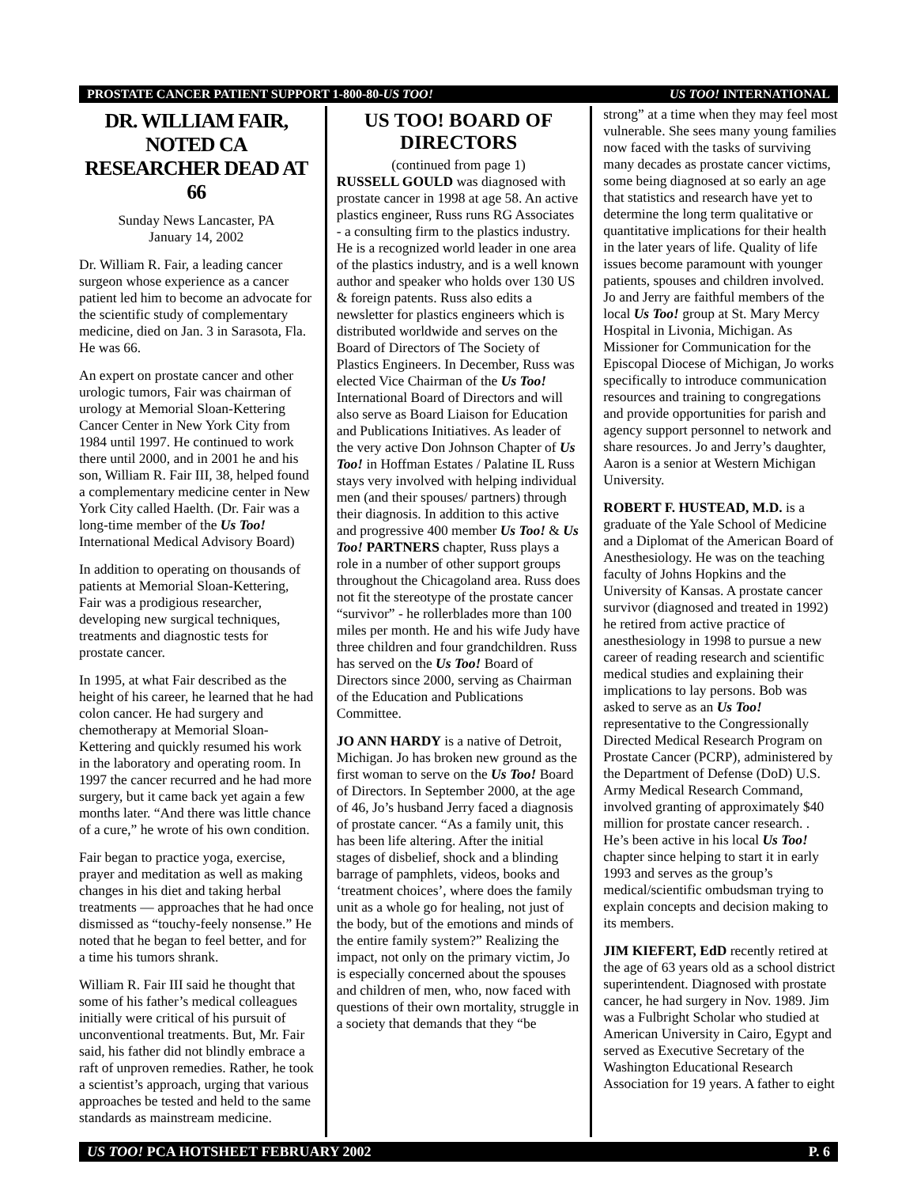PROSTATE CANCER PATIENT SUPPORT 1-800-80-US TOO! US TOO! INTERNATIONAL
DR. WILLIAM FAIR, NOTED CA RESEARCHER DEAD AT 66
Sunday News Lancaster, PA
January 14, 2002
Dr. William R. Fair, a leading cancer surgeon whose experience as a cancer patient led him to become an advocate for the scientific study of complementary medicine, died on Jan. 3 in Sarasota, Fla. He was 66.
An expert on prostate cancer and other urologic tumors, Fair was chairman of urology at Memorial Sloan-Kettering Cancer Center in New York City from 1984 until 1997. He continued to work there until 2000, and in 2001 he and his son, William R. Fair III, 38, helped found a complementary medicine center in New York City called Haelth. (Dr. Fair was a long-time member of the Us Too! International Medical Advisory Board)
In addition to operating on thousands of patients at Memorial Sloan-Kettering, Fair was a prodigious researcher, developing new surgical techniques, treatments and diagnostic tests for prostate cancer.
In 1995, at what Fair described as the height of his career, he learned that he had colon cancer. He had surgery and chemotherapy at Memorial Sloan-Kettering and quickly resumed his work in the laboratory and operating room. In 1997 the cancer recurred and he had more surgery, but it came back yet again a few months later. “And there was little chance of a cure,” he wrote of his own condition.
Fair began to practice yoga, exercise, prayer and meditation as well as making changes in his diet and taking herbal treatments — approaches that he had once dismissed as “touchy-feely nonsense.” He noted that he began to feel better, and for a time his tumors shrank.
William R. Fair III said he thought that some of his father’s medical colleagues initially were critical of his pursuit of unconventional treatments. But, Mr. Fair said, his father did not blindly embrace a raft of unproven remedies. Rather, he took a scientist’s approach, urging that various approaches be tested and held to the same standards as mainstream medicine.
US TOO! BOARD OF DIRECTORS
(continued from page 1)
RUSSELL GOULD was diagnosed with prostate cancer in 1998 at age 58. An active plastics engineer, Russ runs RG Associates - a consulting firm to the plastics industry. He is a recognized world leader in one area of the plastics industry, and is a well known author and speaker who holds over 130 US & foreign patents. Russ also edits a newsletter for plastics engineers which is distributed worldwide and serves on the Board of Directors of The Society of Plastics Engineers. In December, Russ was elected Vice Chairman of the Us Too! International Board of Directors and will also serve as Board Liaison for Education and Publications Initiatives. As leader of the very active Don Johnson Chapter of Us Too! in Hoffman Estates / Palatine IL Russ stays very involved with helping individual men (and their spouses/ partners) through their diagnosis. In addition to this active and progressive 400 member Us Too! & Us Too! PARTNERS chapter, Russ plays a role in a number of other support groups throughout the Chicagoland area. Russ does not fit the stereotype of the prostate cancer “survivor” - he rollerblades more than 100 miles per month. He and his wife Judy have three children and four grandchildren. Russ has served on the Us Too! Board of Directors since 2000, serving as Chairman of the Education and Publications Committee.
JO ANN HARDY is a native of Detroit, Michigan. Jo has broken new ground as the first woman to serve on the Us Too! Board of Directors. In September 2000, at the age of 46, Jo’s husband Jerry faced a diagnosis of prostate cancer. “As a family unit, this has been life altering. After the initial stages of disbelief, shock and a blinding barrage of pamphlets, videos, books and ‘treatment choices’, where does the family unit as a whole go for healing, not just of the body, but of the emotions and minds of the entire family system?” Realizing the impact, not only on the primary victim, Jo is especially concerned about the spouses and children of men, who, now faced with questions of their own mortality, struggle in a society that demands that they “be
strong” at a time when they may feel most vulnerable. She sees many young families now faced with the tasks of surviving many decades as prostate cancer victims, some being diagnosed at so early an age that statistics and research have yet to determine the long term qualitative or quantitative implications for their health in the later years of life. Quality of life issues become paramount with younger patients, spouses and children involved. Jo and Jerry are faithful members of the local Us Too! group at St. Mary Mercy Hospital in Livonia, Michigan. As Missioner for Communication for the Episcopal Diocese of Michigan, Jo works specifically to introduce communication resources and training to congregations and provide opportunities for parish and agency support personnel to network and share resources. Jo and Jerry’s daughter, Aaron is a senior at Western Michigan University.
ROBERT F. HUSTEAD, M.D. is a graduate of the Yale School of Medicine and a Diplomat of the American Board of Anesthesiology. He was on the teaching faculty of Johns Hopkins and the University of Kansas. A prostate cancer survivor (diagnosed and treated in 1992) he retired from active practice of anesthesiology in 1998 to pursue a new career of reading research and scientific medical studies and explaining their implications to lay persons. Bob was asked to serve as an Us Too! representative to the Congressionally Directed Medical Research Program on Prostate Cancer (PCRP), administered by the Department of Defense (DoD) U.S. Army Medical Research Command, involved granting of approximately $40 million for prostate cancer research. . He’s been active in his local Us Too! chapter since helping to start it in early 1993 and serves as the group’s medical/scientific ombudsman trying to explain concepts and decision making to its members.
JIM KIEFERT, EdD recently retired at the age of 63 years old as a school district superintendent. Diagnosed with prostate cancer, he had surgery in Nov. 1989. Jim was a Fulbright Scholar who studied at American University in Cairo, Egypt and served as Executive Secretary of the Washington Educational Research Association for 19 years. A father to eight
US TOO! PCA HOTSHEET FEBRUARY 2002 P. 6